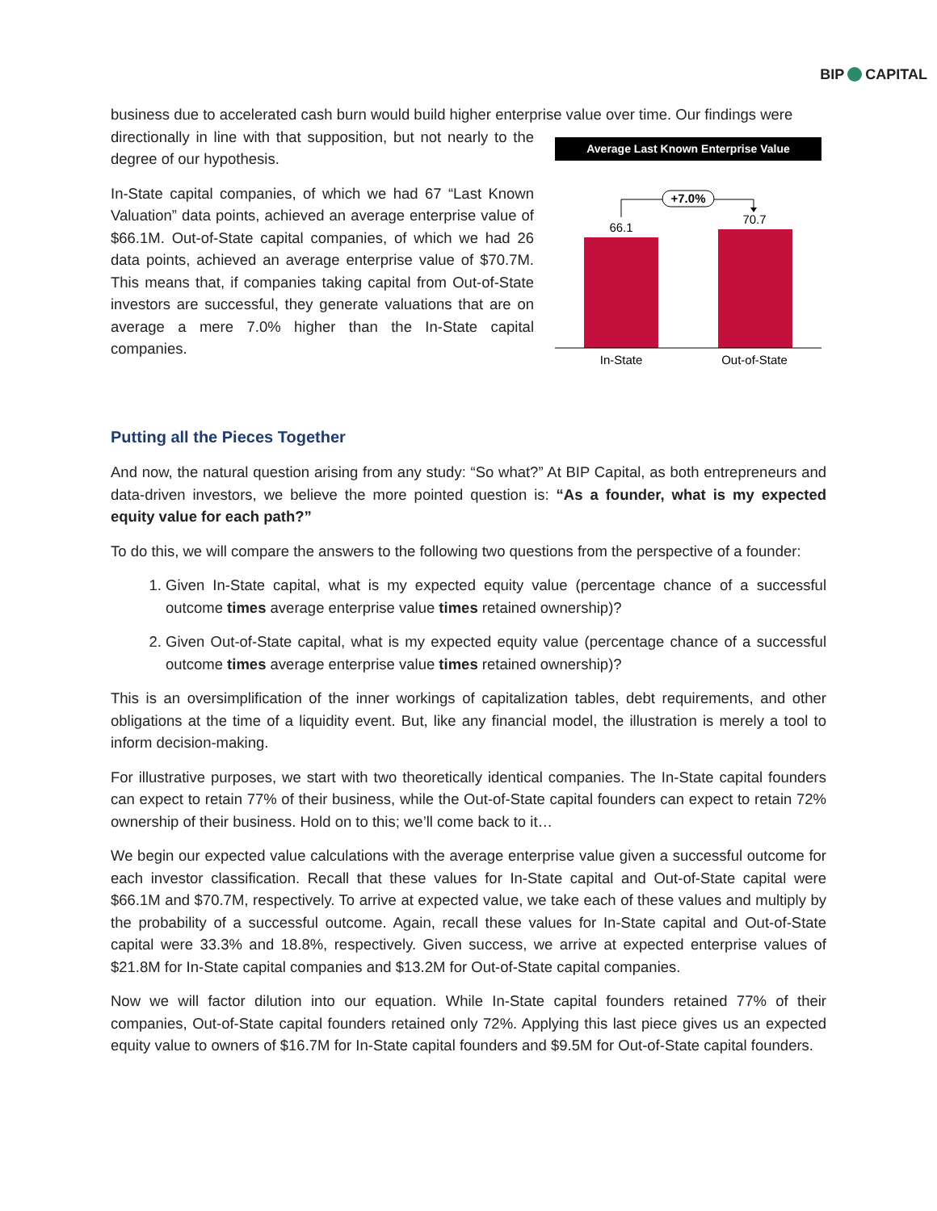BIP CAPITAL
business due to accelerated cash burn would build higher enterprise value over time. Our findings were
directionally in line with that supposition, but not nearly to the degree of our hypothesis.
In-State capital companies, of which we had 67 “Last Known Valuation” data points, achieved an average enterprise value of $66.1M. Out-of-State capital companies, of which we had 26 data points, achieved an average enterprise value of $70.7M. This means that, if companies taking capital from Out-of-State investors are successful, they generate valuations that are on average a mere 7.0% higher than the In-State capital companies.
Average Last Known Enterprise Value
+7.0%
66.1
70.7
In-State
Out-of-State
Putting all the Pieces Together
And now, the natural question arising from any study: “So what?” At BIP Capital, as both entrepreneurs and data-driven investors, we believe the more pointed question is: “As a founder, what is my expected equity value for each path?”
To do this, we will compare the answers to the following two questions from the perspective of a founder:
1. Given In-State capital, what is my expected equity value (percentage chance of a successful outcome times average enterprise value times retained ownership)?
2. Given Out-of-State capital, what is my expected equity value (percentage chance of a successful outcome times average enterprise value times retained ownership)?
This is an oversimplification of the inner workings of capitalization tables, debt requirements, and other obligations at the time of a liquidity event. But, like any financial model, the illustration is merely a tool to inform decision-making.
For illustrative purposes, we start with two theoretically identical companies. The In-State capital founders can expect to retain 77% of their business, while the Out-of-State capital founders can expect to retain 72% ownership of their business. Hold on to this; we’ll come back to it…
We begin our expected value calculations with the average enterprise value given a successful outcome for each investor classification. Recall that these values for In-State capital and Out-of-State capital were $66.1M and $70.7M, respectively. To arrive at expected value, we take each of these values and multiply by the probability of a successful outcome. Again, recall these values for In-State capital and Out-of-State capital were 33.3% and 18.8%, respectively. Given success, we arrive at expected enterprise values of $21.8M for In-State capital companies and $13.2M for Out-of-State capital companies.
Now we will factor dilution into our equation. While In-State capital founders retained 77% of their companies, Out-of-State capital founders retained only 72%. Applying this last piece gives us an expected equity value to owners of $16.7M for In-State capital founders and $9.5M for Out-of-State capital founders.